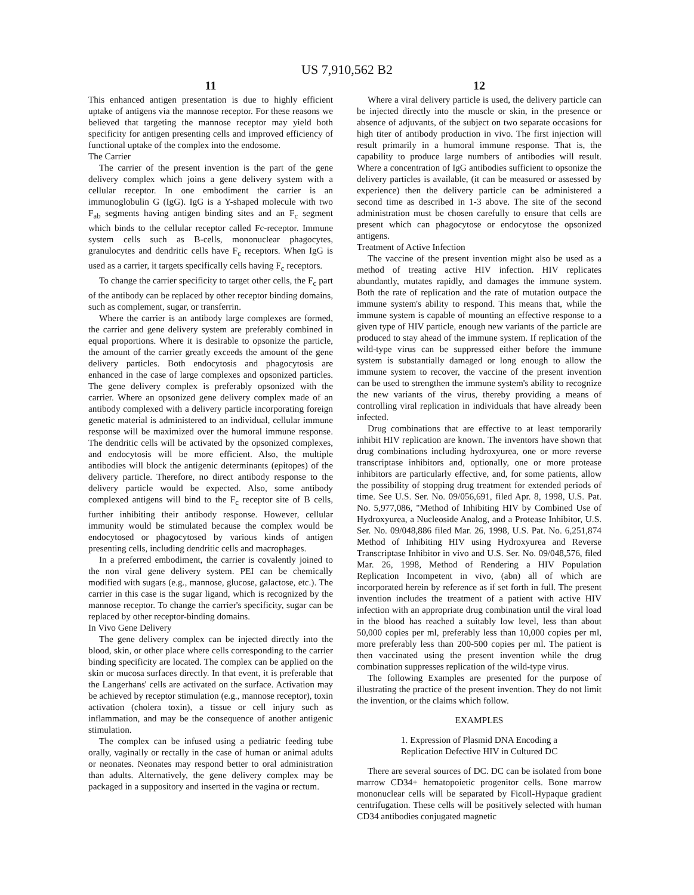US 7,910,562 B2
11
This enhanced antigen presentation is due to highly efficient uptake of antigens via the mannose receptor. For these reasons we believed that targeting the mannose receptor may yield both specificity for antigen presenting cells and improved efficiency of functional uptake of the complex into the endosome.
The Carrier
The carrier of the present invention is the part of the gene delivery complex which joins a gene delivery system with a cellular receptor. In one embodiment the carrier is an immunoglobulin G (IgG). IgG is a Y-shaped molecule with two F<sub>ab</sub> segments having antigen binding sites and an F<sub>c</sub> segment which binds to the cellular receptor called Fc-receptor. Immune system cells such as B-cells, mononuclear phagocytes, granulocytes and dendritic cells have F<sub>c</sub> receptors. When IgG is used as a carrier, it targets specifically cells having F<sub>c</sub> receptors.
To change the carrier specificity to target other cells, the F<sub>c</sub> part of the antibody can be replaced by other receptor binding domains, such as complement, sugar, or transferrin.
Where the carrier is an antibody large complexes are formed, the carrier and gene delivery system are preferably combined in equal proportions. Where it is desirable to opsonize the particle, the amount of the carrier greatly exceeds the amount of the gene delivery particles. Both endocytosis and phagocytosis are enhanced in the case of large complexes and opsonized particles. The gene delivery complex is preferably opsonized with the carrier. Where an opsonized gene delivery complex made of an antibody complexed with a delivery particle incorporating foreign genetic material is administered to an individual, cellular immune response will be maximized over the humoral immune response. The dendritic cells will be activated by the opsonized complexes, and endocytosis will be more efficient. Also, the multiple antibodies will block the antigenic determinants (epitopes) of the delivery particle. Therefore, no direct antibody response to the delivery particle would be expected. Also, some antibody complexed antigens will bind to the F<sub>c</sub> receptor site of B cells, further inhibiting their antibody response. However, cellular immunity would be stimulated because the complex would be endocytosed or phagocytosed by various kinds of antigen presenting cells, including dendritic cells and macrophages.
In a preferred embodiment, the carrier is covalently joined to the non viral gene delivery system. PEI can be chemically modified with sugars (e.g., mannose, glucose, galactose, etc.). The carrier in this case is the sugar ligand, which is recognized by the mannose receptor. To change the carrier's specificity, sugar can be replaced by other receptor-binding domains.
In Vivo Gene Delivery
The gene delivery complex can be injected directly into the blood, skin, or other place where cells corresponding to the carrier binding specificity are located. The complex can be applied on the skin or mucosa surfaces directly. In that event, it is preferable that the Langerhans' cells are activated on the surface. Activation may be achieved by receptor stimulation (e.g., mannose receptor), toxin activation (cholera toxin), a tissue or cell injury such as inflammation, and may be the consequence of another antigenic stimulation.
The complex can be infused using a pediatric feeding tube orally, vaginally or rectally in the case of human or animal adults or neonates. Neonates may respond better to oral administration than adults. Alternatively, the gene delivery complex may be packaged in a suppository and inserted in the vagina or rectum.
12
Where a viral delivery particle is used, the delivery particle can be injected directly into the muscle or skin, in the presence or absence of adjuvants, of the subject on two separate occasions for high titer of antibody production in vivo. The first injection will result primarily in a humoral immune response. That is, the capability to produce large numbers of antibodies will result. Where a concentration of IgG antibodies sufficient to opsonize the delivery particles is available, (it can be measured or assessed by experience) then the delivery particle can be administered a second time as described in 1-3 above. The site of the second administration must be chosen carefully to ensure that cells are present which can phagocytose or endocytose the opsonized antigens.
Treatment of Active Infection
The vaccine of the present invention might also be used as a method of treating active HIV infection. HIV replicates abundantly, mutates rapidly, and damages the immune system. Both the rate of replication and the rate of mutation outpace the immune system's ability to respond. This means that, while the immune system is capable of mounting an effective response to a given type of HIV particle, enough new variants of the particle are produced to stay ahead of the immune system. If replication of the wild-type virus can be suppressed either before the immune system is substantially damaged or long enough to allow the immune system to recover, the vaccine of the present invention can be used to strengthen the immune system's ability to recognize the new variants of the virus, thereby providing a means of controlling viral replication in individuals that have already been infected.
Drug combinations that are effective to at least temporarily inhibit HIV replication are known. The inventors have shown that drug combinations including hydroxyurea, one or more reverse transcriptase inhibitors and, optionally, one or more protease inhibitors are particularly effective, and, for some patients, allow the possibility of stopping drug treatment for extended periods of time. See U.S. Ser. No. 09/056,691, filed Apr. 8, 1998, U.S. Pat. No. 5,977,086, "Method of Inhibiting HIV by Combined Use of Hydroxyurea, a Nucleoside Analog, and a Protease Inhibitor, U.S. Ser. No. 09/048,886 filed Mar. 26, 1998, U.S. Pat. No. 6,251,874 Method of Inhibiting HIV using Hydroxyurea and Reverse Transcriptase Inhibitor in vivo and U.S. Ser. No. 09/048,576, filed Mar. 26, 1998, Method of Rendering a HIV Population Replication Incompetent in vivo, (abn) all of which are incorporated herein by reference as if set forth in full. The present invention includes the treatment of a patient with active HIV infection with an appropriate drug combination until the viral load in the blood has reached a suitably low level, less than about 50,000 copies per ml, preferably less than 10,000 copies per ml, more preferably less than 200-500 copies per ml. The patient is then vaccinated using the present invention while the drug combination suppresses replication of the wild-type virus.
The following Examples are presented for the purpose of illustrating the practice of the present invention. They do not limit the invention, or the claims which follow.
EXAMPLES
1. Expression of Plasmid DNA Encoding a
Replication Defective HIV in Cultured DC
There are several sources of DC. DC can be isolated from bone marrow CD34+ hematopoietic progenitor cells. Bone marrow mononuclear cells will be separated by Ficoll-Hypaque gradient centrifugation. These cells will be positively selected with human CD34 antibodies conjugated magnetic